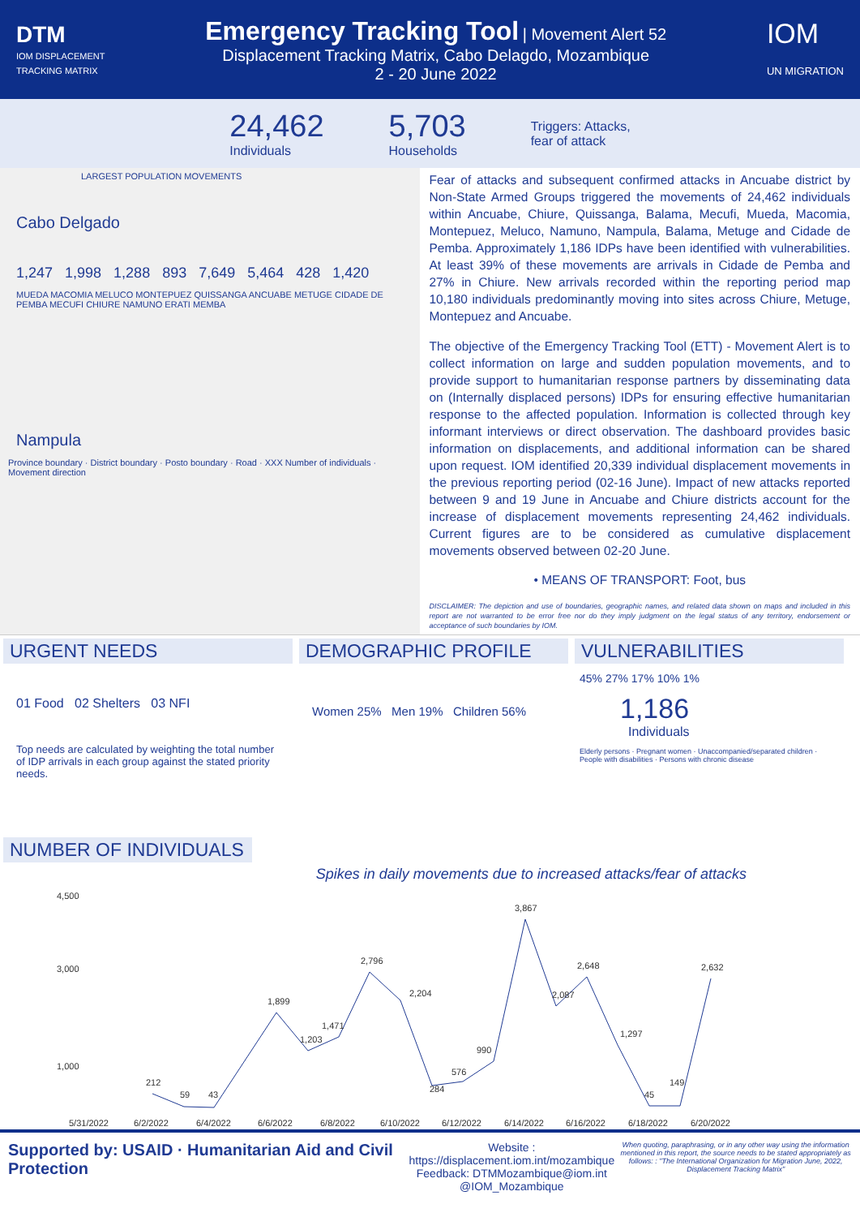DTM
IOM DISPLACEMENT
TRACKING MATRIX
Emergency Tracking Tool
| Movement Alert 52
Displacement Tracking Matrix, Cabo Delagdo, Mozambique
2 - 20 June 2022
IOM
UN MIGRATION
24,462
Individuals
5,703
Households
Triggers: Attacks,
fear of attack
LARGEST POPULATION MOVEMENTS
Cabo Delgado
1,247 1,998 1,288 893 7,649 5,464 428 1,420
MUEDA MACOMIA MELUCO MONTEPUEZ QUISSANGA ANCUABE METUGE CIDADE DE PEMBA MECUFI CHIURE NAMUNO ERATI MEMBA
Nampula
Province boundary · District boundary · Posto boundary · Road · XXX Number of individuals · Movement direction
Fear of attacks and subsequent confirmed attacks in Ancuabe district by Non-State Armed Groups triggered the movements of 24,462 individuals within Ancuabe, Chiure, Quissanga, Balama, Mecufi, Mueda, Macomia, Montepuez, Meluco, Namuno, Nampula, Balama, Metuge and Cidade de Pemba. Approximately 1,186 IDPs have been identified with vulnerabilities. At least 39% of these movements are arrivals in Cidade de Pemba and 27% in Chiure. New arrivals recorded within the reporting period map 10,180 individuals predominantly moving into sites across Chiure, Metuge, Montepuez and Ancuabe.
The objective of the Emergency Tracking Tool (ETT) - Movement Alert is to collect information on large and sudden population movements, and to provide support to humanitarian response partners by disseminating data on (Internally displaced persons) IDPs for ensuring effective humanitarian response to the affected population. Information is collected through key informant interviews or direct observation. The dashboard provides basic information on displacements, and additional information can be shared upon request. IOM identified 20,339 individual displacement movements in the previous reporting period (02-16 June). Impact of new attacks reported between 9 and 19 June in Ancuabe and Chiure districts account for the increase of displacement movements representing 24,462 individuals. Current figures are to be considered as cumulative displacement movements observed between 02-20 June.
• MEANS OF TRANSPORT: Foot, bus
DISCLAIMER: The depiction and use of boundaries, geographic names, and related data shown on maps and included in this report are not warranted to be error free nor do they imply judgment on the legal status of any territory, endorsement or acceptance of such boundaries by IOM.
URGENT NEEDS
01 Food 02 Shelters 03 NFI
Top needs are calculated by weighting the total number of IDP arrivals in each group against the stated priority needs.
DEMOGRAPHIC PROFILE
Women 25% Men 19% Children 56%
VULNERABILITIES
45% 27% 17% 10% 1%
1,186
Individuals
Elderly persons · Pregnant women · Unaccompanied/separated children · People with disabilities · Persons with chronic disease
NUMBER OF INDIVIDUALS
Spikes in daily movements due to increased attacks/fear of attacks
4,500
3,000
1,000
212
59
43
1,899
1,203
1,471
2,796
2,204
284
576
990
3,867
2,087
2,648
1,297
45
149
2,632
5/31/2022
6/2/2022
6/4/2022
6/6/2022
6/8/2022
6/10/2022
6/12/2022
6/14/2022
6/16/2022
6/18/2022
6/20/2022
Supported by: USAID · Humanitarian Aid and Civil Protection
Website : https://displacement.iom.int/mozambique
Feedback: DTMMozambique@iom.int
@IOM_Mozambique
When quoting, paraphrasing, or in any other way using the information mentioned in this report, the source needs to be stated appropriately as follows: : "The International Organization for Migration June, 2022, Displacement Tracking Matrix"